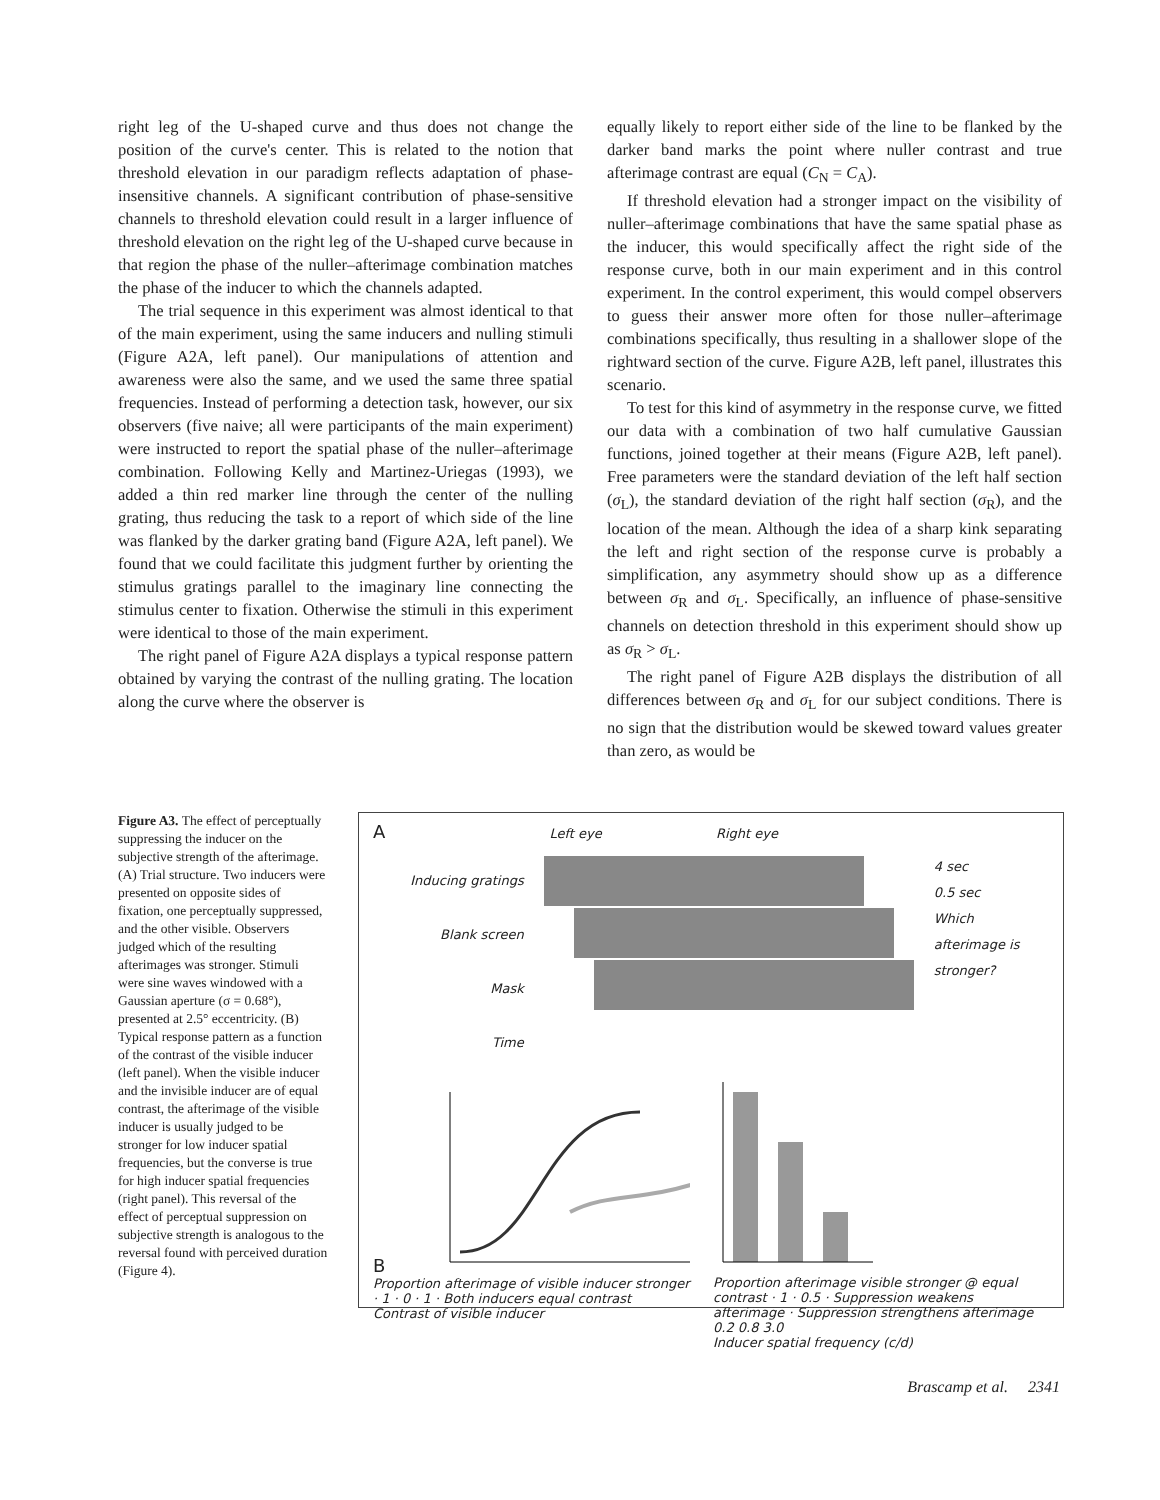right leg of the U-shaped curve and thus does not change the position of the curve's center. This is related to the notion that threshold elevation in our paradigm reflects adaptation of phase-insensitive channels. A significant contribution of phase-sensitive channels to threshold elevation could result in a larger influence of threshold elevation on the right leg of the U-shaped curve because in that region the phase of the nuller–afterimage combination matches the phase of the inducer to which the channels adapted.
The trial sequence in this experiment was almost identical to that of the main experiment, using the same inducers and nulling stimuli (Figure A2A, left panel). Our manipulations of attention and awareness were also the same, and we used the same three spatial frequencies. Instead of performing a detection task, however, our six observers (five naive; all were participants of the main experiment) were instructed to report the spatial phase of the nuller–afterimage combination. Following Kelly and Martinez-Uriegas (1993), we added a thin red marker line through the center of the nulling grating, thus reducing the task to a report of which side of the line was flanked by the darker grating band (Figure A2A, left panel). We found that we could facilitate this judgment further by orienting the stimulus gratings parallel to the imaginary line connecting the stimulus center to fixation. Otherwise the stimuli in this experiment were identical to those of the main experiment.
The right panel of Figure A2A displays a typical response pattern obtained by varying the contrast of the nulling grating. The location along the curve where the observer is
equally likely to report either side of the line to be flanked by the darker band marks the point where nuller contrast and true afterimage contrast are equal (C<sub>N</sub> = C<sub>A</sub>).
If threshold elevation had a stronger impact on the visibility of nuller–afterimage combinations that have the same spatial phase as the inducer, this would specifically affect the right side of the response curve, both in our main experiment and in this control experiment. In the control experiment, this would compel observers to guess their answer more often for those nuller–afterimage combinations specifically, thus resulting in a shallower slope of the rightward section of the curve. Figure A2B, left panel, illustrates this scenario.
To test for this kind of asymmetry in the response curve, we fitted our data with a combination of two half cumulative Gaussian functions, joined together at their means (Figure A2B, left panel). Free parameters were the standard deviation of the left half section (σ<sub>L</sub>), the standard deviation of the right half section (σ<sub>R</sub>), and the location of the mean. Although the idea of a sharp kink separating the left and right section of the response curve is probably a simplification, any asymmetry should show up as a difference between σ<sub>R</sub> and σ<sub>L</sub>. Specifically, an influence of phase-sensitive channels on detection threshold in this experiment should show up as σ<sub>R</sub> > σ<sub>L</sub>.
The right panel of Figure A2B displays the distribution of all differences between σ<sub>R</sub> and σ<sub>L</sub> for our subject conditions. There is no sign that the distribution would be skewed toward values greater than zero, as would be
Figure A3. The effect of perceptually suppressing the inducer on the subjective strength of the afterimage. (A) Trial structure. Two inducers were presented on opposite sides of fixation, one perceptually suppressed, and the other visible. Observers judged which of the resulting afterimages was stronger. Stimuli were sine waves windowed with a Gaussian aperture (σ = 0.68°), presented at 2.5° eccentricity. (B) Typical response pattern as a function of the contrast of the visible inducer (left panel). When the visible inducer and the invisible inducer are of equal contrast, the afterimage of the visible inducer is usually judged to be stronger for low inducer spatial frequencies, but the converse is true for high inducer spatial frequencies (right panel). This reversal of the effect of perceptual suppression on subjective strength is analogous to the reversal found with perceived duration (Figure 4).
A Left eye Right eye
Inducing gratings
Blank screen
Mask
Time
4 sec
0.5 sec
Which afterimage is stronger?
B
Proportion afterimage of visible inducer stronger · 1 · 0 · 1 · Both inducers equal contrast
Contrast of visible inducer
Proportion afterimage visible stronger @ equal contrast · 1 · 0.5 · Suppression weakens afterimage · Suppression strengthens afterimage
0.2 0.8 3.0
Inducer spatial frequency (c/d)
Brascamp et al. 2341